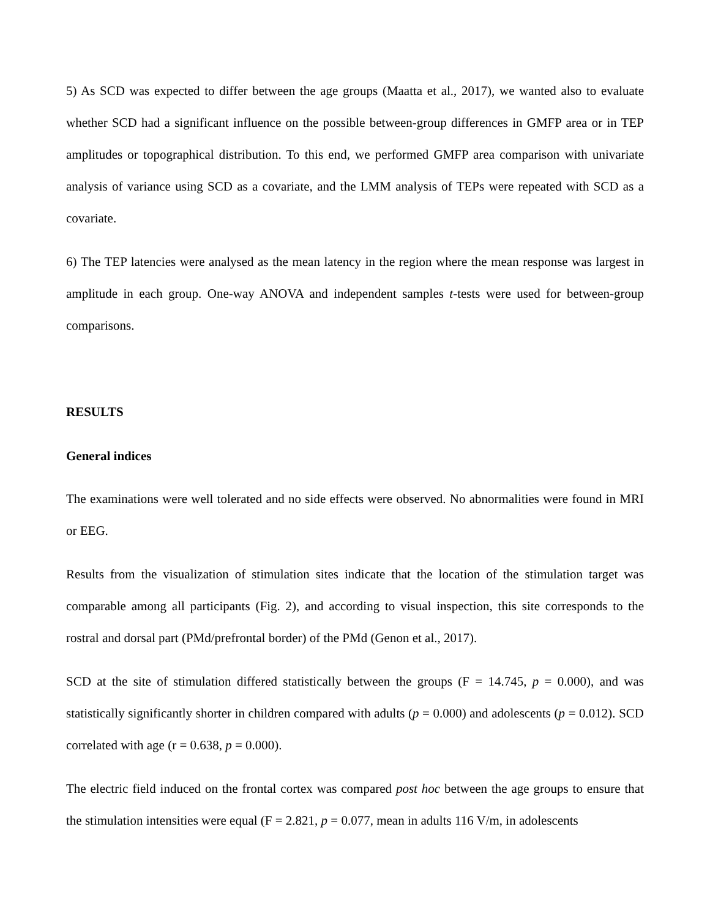5) As SCD was expected to differ between the age groups (Maatta et al., 2017), we wanted also to evaluate whether SCD had a significant influence on the possible between-group differences in GMFP area or in TEP amplitudes or topographical distribution. To this end, we performed GMFP area comparison with univariate analysis of variance using SCD as a covariate, and the LMM analysis of TEPs were repeated with SCD as a covariate.
6) The TEP latencies were analysed as the mean latency in the region where the mean response was largest in amplitude in each group. One-way ANOVA and independent samples t-tests were used for between-group comparisons.
RESULTS
General indices
The examinations were well tolerated and no side effects were observed. No abnormalities were found in MRI or EEG.
Results from the visualization of stimulation sites indicate that the location of the stimulation target was comparable among all participants (Fig. 2), and according to visual inspection, this site corresponds to the rostral and dorsal part (PMd/prefrontal border) of the PMd (Genon et al., 2017).
SCD at the site of stimulation differed statistically between the groups (F = 14.745, p = 0.000), and was statistically significantly shorter in children compared with adults (p = 0.000) and adolescents (p = 0.012). SCD correlated with age (r = 0.638, p = 0.000).
The electric field induced on the frontal cortex was compared post hoc between the age groups to ensure that the stimulation intensities were equal (F = 2.821, p = 0.077, mean in adults 116 V/m, in adolescents